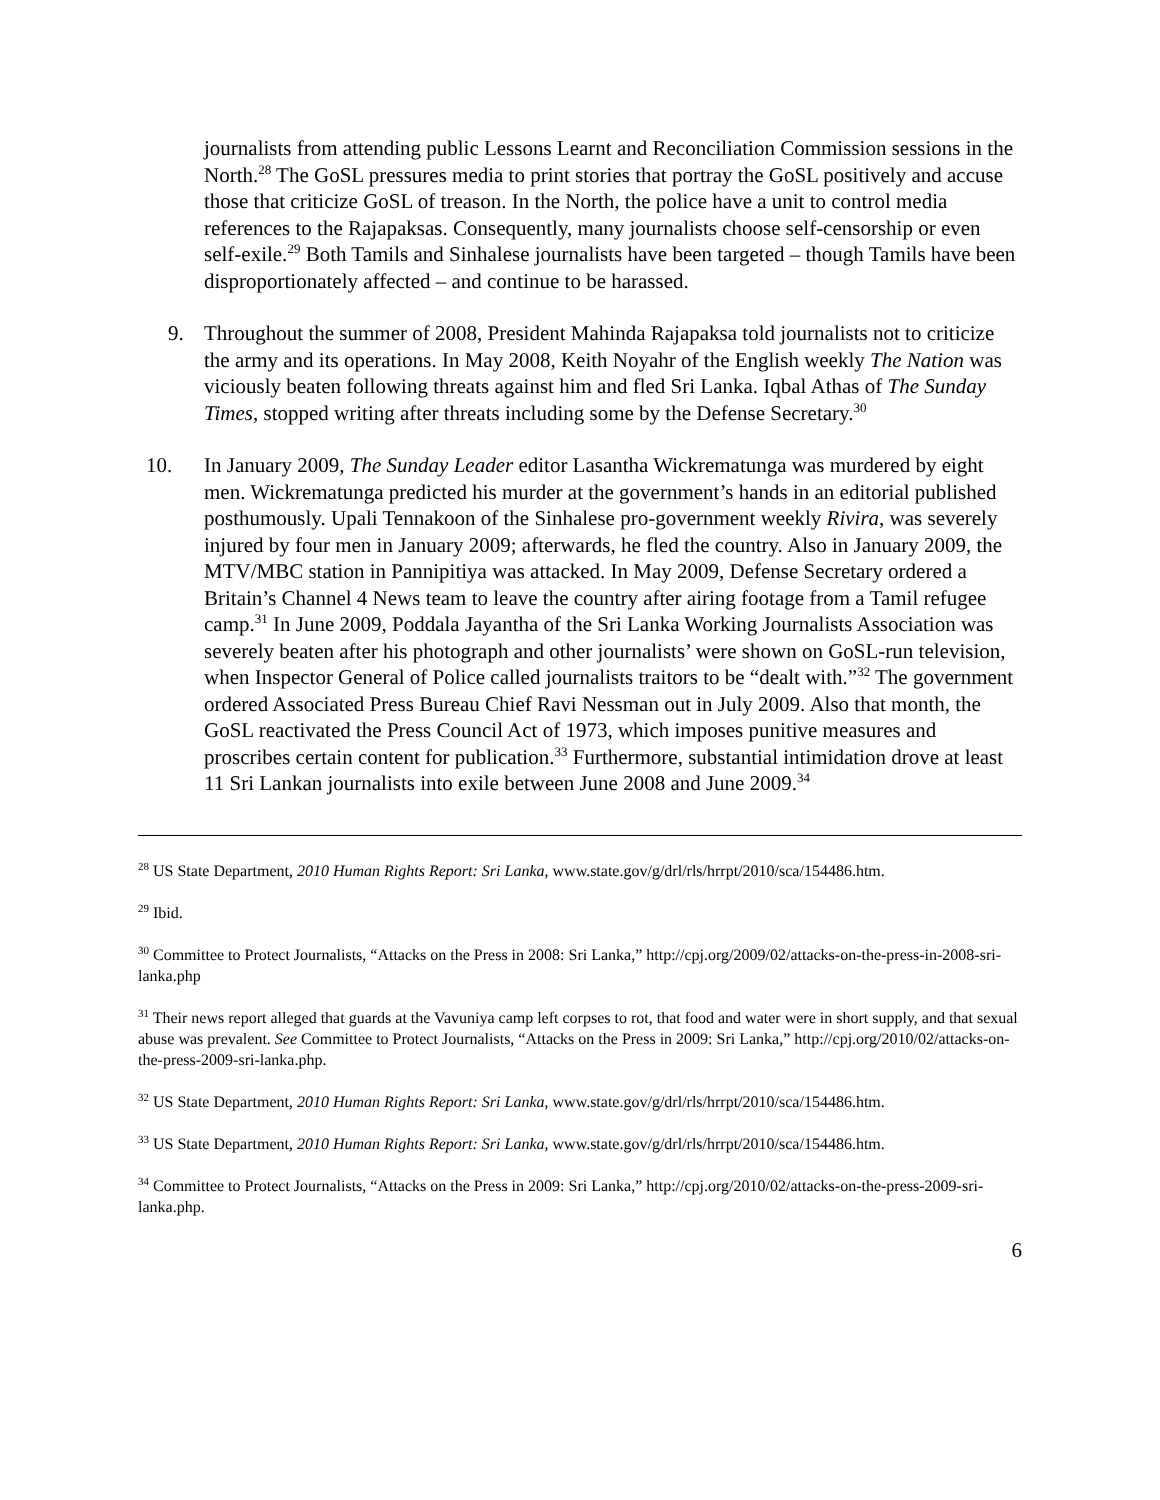journalists from attending public Lessons Learnt and Reconciliation Commission sessions in the North.<sup>28</sup> The GoSL pressures media to print stories that portray the GoSL positively and accuse those that criticize GoSL of treason. In the North, the police have a unit to control media references to the Rajapaksas. Consequently, many journalists choose self-censorship or even self-exile.<sup>29</sup> Both Tamils and Sinhalese journalists have been targeted – though Tamils have been disproportionately affected – and continue to be harassed.
9. Throughout the summer of 2008, President Mahinda Rajapaksa told journalists not to criticize the army and its operations. In May 2008, Keith Noyahr of the English weekly The Nation was viciously beaten following threats against him and fled Sri Lanka. Iqbal Athas of The Sunday Times, stopped writing after threats including some by the Defense Secretary.<sup>30</sup>
10. In January 2009, The Sunday Leader editor Lasantha Wickrematunga was murdered by eight men. Wickrematunga predicted his murder at the government’s hands in an editorial published posthumously. Upali Tennakoon of the Sinhalese pro-government weekly Rivira, was severely injured by four men in January 2009; afterwards, he fled the country. Also in January 2009, the MTV/MBC station in Pannipitiya was attacked. In May 2009, Defense Secretary ordered a Britain’s Channel 4 News team to leave the country after airing footage from a Tamil refugee camp.<sup>31</sup> In June 2009, Poddala Jayantha of the Sri Lanka Working Journalists Association was severely beaten after his photograph and other journalists’ were shown on GoSL-run television, when Inspector General of Police called journalists traitors to be “dealt with.”<sup>32</sup> The government ordered Associated Press Bureau Chief Ravi Nessman out in July 2009. Also that month, the GoSL reactivated the Press Council Act of 1973, which imposes punitive measures and proscribes certain content for publication.<sup>33</sup> Furthermore, substantial intimidation drove at least 11 Sri Lankan journalists into exile between June 2008 and June 2009.<sup>34</sup>
<sup>28</sup> US State Department, 2010 Human Rights Report: Sri Lanka, www.state.gov/g/drl/rls/hrrpt/2010/sca/154486.htm.
<sup>29</sup> Ibid.
<sup>30</sup> Committee to Protect Journalists, “Attacks on the Press in 2008: Sri Lanka,” http://cpj.org/2009/02/attacks-on-the-press-in-2008-sri-lanka.php
<sup>31</sup> Their news report alleged that guards at the Vavuniya camp left corpses to rot, that food and water were in short supply, and that sexual abuse was prevalent. See Committee to Protect Journalists, “Attacks on the Press in 2009: Sri Lanka,” http://cpj.org/2010/02/attacks-on-the-press-2009-sri-lanka.php.
<sup>32</sup> US State Department, 2010 Human Rights Report: Sri Lanka, www.state.gov/g/drl/rls/hrrpt/2010/sca/154486.htm.
<sup>33</sup> US State Department, 2010 Human Rights Report: Sri Lanka, www.state.gov/g/drl/rls/hrrpt/2010/sca/154486.htm.
<sup>34</sup> Committee to Protect Journalists, “Attacks on the Press in 2009: Sri Lanka,” http://cpj.org/2010/02/attacks-on-the-press-2009-sri-lanka.php.
6